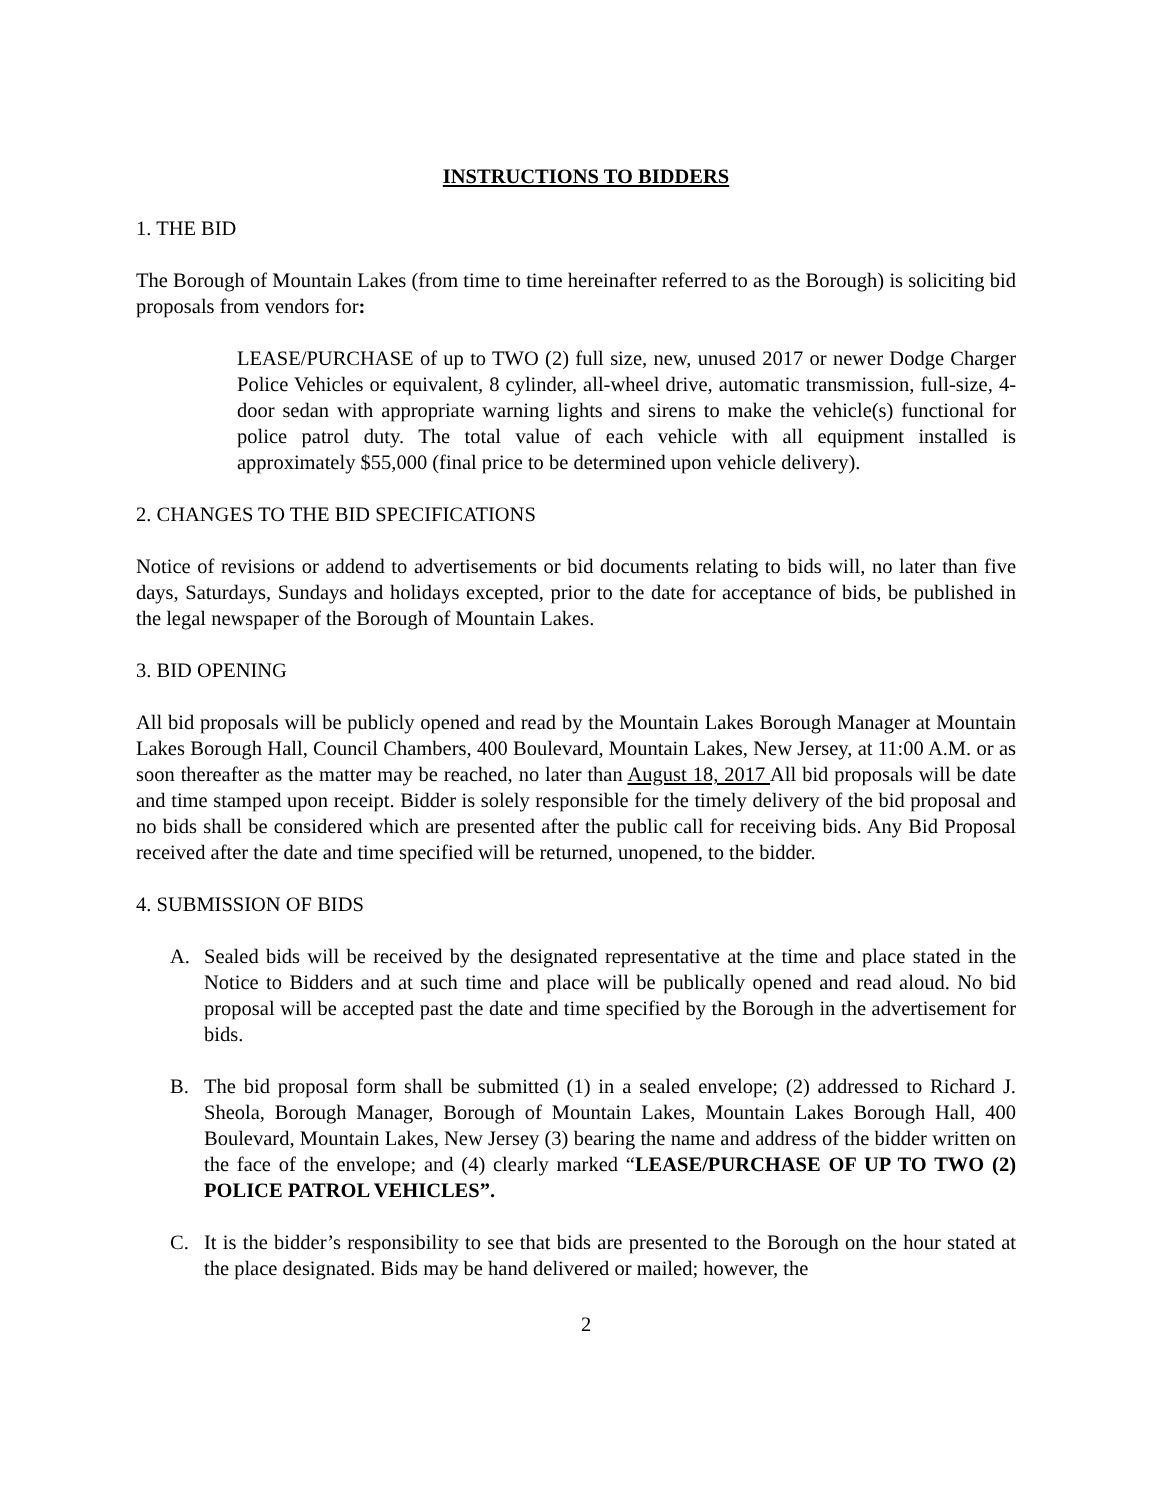INSTRUCTIONS TO BIDDERS
1. THE BID
The Borough of Mountain Lakes (from time to time hereinafter referred to as the Borough) is soliciting bid proposals from vendors for:
LEASE/PURCHASE of up to TWO (2) full size, new, unused 2017 or newer Dodge Charger Police Vehicles or equivalent, 8 cylinder, all-wheel drive, automatic transmission, full-size, 4-door sedan with appropriate warning lights and sirens to make the vehicle(s) functional for police patrol duty. The total value of each vehicle with all equipment installed is approximately $55,000 (final price to be determined upon vehicle delivery).
2. CHANGES TO THE BID SPECIFICATIONS
Notice of revisions or addend to advertisements or bid documents relating to bids will, no later than five days, Saturdays, Sundays and holidays excepted, prior to the date for acceptance of bids, be published in the legal newspaper of the Borough of Mountain Lakes.
3. BID OPENING
All bid proposals will be publicly opened and read by the Mountain Lakes Borough Manager at Mountain Lakes Borough Hall, Council Chambers, 400 Boulevard, Mountain Lakes, New Jersey, at 11:00 A.M. or as soon thereafter as the matter may be reached, no later than August 18, 2017 All bid proposals will be date and time stamped upon receipt. Bidder is solely responsible for the timely delivery of the bid proposal and no bids shall be considered which are presented after the public call for receiving bids. Any Bid Proposal received after the date and time specified will be returned, unopened, to the bidder.
4. SUBMISSION OF BIDS
A. Sealed bids will be received by the designated representative at the time and place stated in the Notice to Bidders and at such time and place will be publically opened and read aloud. No bid proposal will be accepted past the date and time specified by the Borough in the advertisement for bids.
B. The bid proposal form shall be submitted (1) in a sealed envelope; (2) addressed to Richard J. Sheola, Borough Manager, Borough of Mountain Lakes, Mountain Lakes Borough Hall, 400 Boulevard, Mountain Lakes, New Jersey (3) bearing the name and address of the bidder written on the face of the envelope; and (4) clearly marked “LEASE/PURCHASE OF UP TO TWO (2) POLICE PATROL VEHICLES”.
C. It is the bidder’s responsibility to see that bids are presented to the Borough on the hour stated at the place designated. Bids may be hand delivered or mailed; however, the
2